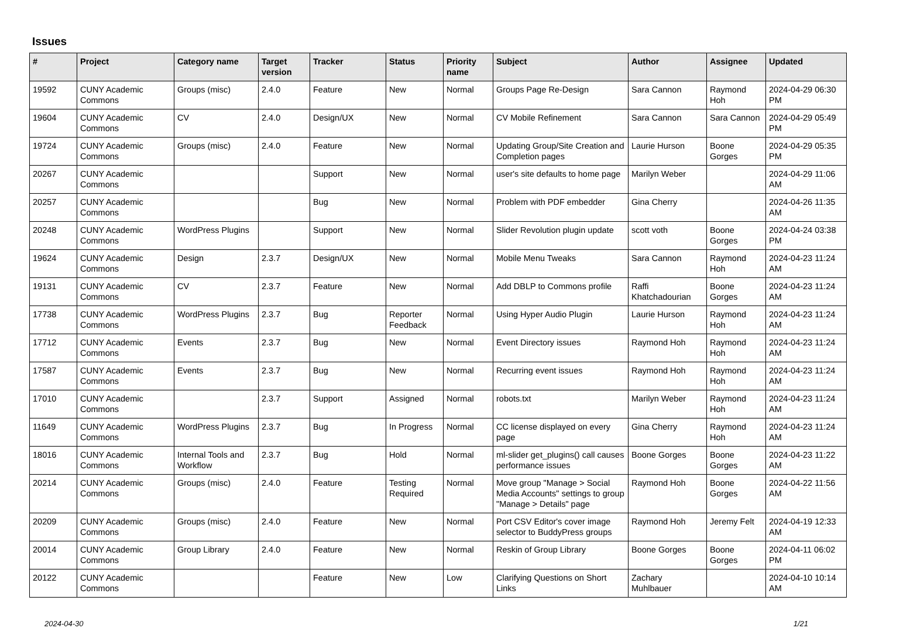Issues
| # | Project | Category name | Target version | Tracker | Status | Priority name | Subject | Author | Assignee | Updated |
| --- | --- | --- | --- | --- | --- | --- | --- | --- | --- | --- |
| 19592 | CUNY Academic Commons | Groups (misc) | 2.4.0 | Feature | New | Normal | Groups Page Re-Design | Sara Cannon | Raymond Hoh | 2024-04-29 06:30 PM |
| 19604 | CUNY Academic Commons | CV | 2.4.0 | Design/UX | New | Normal | CV Mobile Refinement | Sara Cannon | Sara Cannon | 2024-04-29 05:49 PM |
| 19724 | CUNY Academic Commons | Groups (misc) | 2.4.0 | Feature | New | Normal | Updating Group/Site Creation and Completion pages | Laurie Hurson | Boone Gorges | 2024-04-29 05:35 PM |
| 20267 | CUNY Academic Commons | | | Support | New | Normal | user's site defaults to home page | Marilyn Weber | | 2024-04-29 11:06 AM |
| 20257 | CUNY Academic Commons | | | Bug | New | Normal | Problem with PDF embedder | Gina Cherry | | 2024-04-26 11:35 AM |
| 20248 | CUNY Academic Commons | WordPress Plugins | | Support | New | Normal | Slider Revolution plugin update | scott voth | Boone Gorges | 2024-04-24 03:38 PM |
| 19624 | CUNY Academic Commons | Design | 2.3.7 | Design/UX | New | Normal | Mobile Menu Tweaks | Sara Cannon | Raymond Hoh | 2024-04-23 11:24 AM |
| 19131 | CUNY Academic Commons | CV | 2.3.7 | Feature | New | Normal | Add DBLP to Commons profile | Raffi Khatchadourian | Boone Gorges | 2024-04-23 11:24 AM |
| 17738 | CUNY Academic Commons | WordPress Plugins | 2.3.7 | Bug | Reporter Feedback | Normal | Using Hyper Audio Plugin | Laurie Hurson | Raymond Hoh | 2024-04-23 11:24 AM |
| 17712 | CUNY Academic Commons | Events | 2.3.7 | Bug | New | Normal | Event Directory issues | Raymond Hoh | Raymond Hoh | 2024-04-23 11:24 AM |
| 17587 | CUNY Academic Commons | Events | 2.3.7 | Bug | New | Normal | Recurring event issues | Raymond Hoh | Raymond Hoh | 2024-04-23 11:24 AM |
| 17010 | CUNY Academic Commons | | 2.3.7 | Support | Assigned | Normal | robots.txt | Marilyn Weber | Raymond Hoh | 2024-04-23 11:24 AM |
| 11649 | CUNY Academic Commons | WordPress Plugins | 2.3.7 | Bug | In Progress | Normal | CC license displayed on every page | Gina Cherry | Raymond Hoh | 2024-04-23 11:24 AM |
| 18016 | CUNY Academic Commons | Internal Tools and Workflow | 2.3.7 | Bug | Hold | Normal | ml-slider get_plugins() call causes performance issues | Boone Gorges | Boone Gorges | 2024-04-23 11:22 AM |
| 20214 | CUNY Academic Commons | Groups (misc) | 2.4.0 | Feature | Testing Required | Normal | Move group "Manage > Social Media Accounts" settings to group "Manage > Details" page | Raymond Hoh | Boone Gorges | 2024-04-22 11:56 AM |
| 20209 | CUNY Academic Commons | Groups (misc) | 2.4.0 | Feature | New | Normal | Port CSV Editor's cover image selector to BuddyPress groups | Raymond Hoh | Jeremy Felt | 2024-04-19 12:33 AM |
| 20014 | CUNY Academic Commons | Group Library | 2.4.0 | Feature | New | Normal | Reskin of Group Library | Boone Gorges | Boone Gorges | 2024-04-11 06:02 PM |
| 20122 | CUNY Academic Commons | | | Feature | New | Low | Clarifying Questions on Short Links | Zachary Muhlbauer | | 2024-04-10 10:14 AM |
2024-04-30 1/21